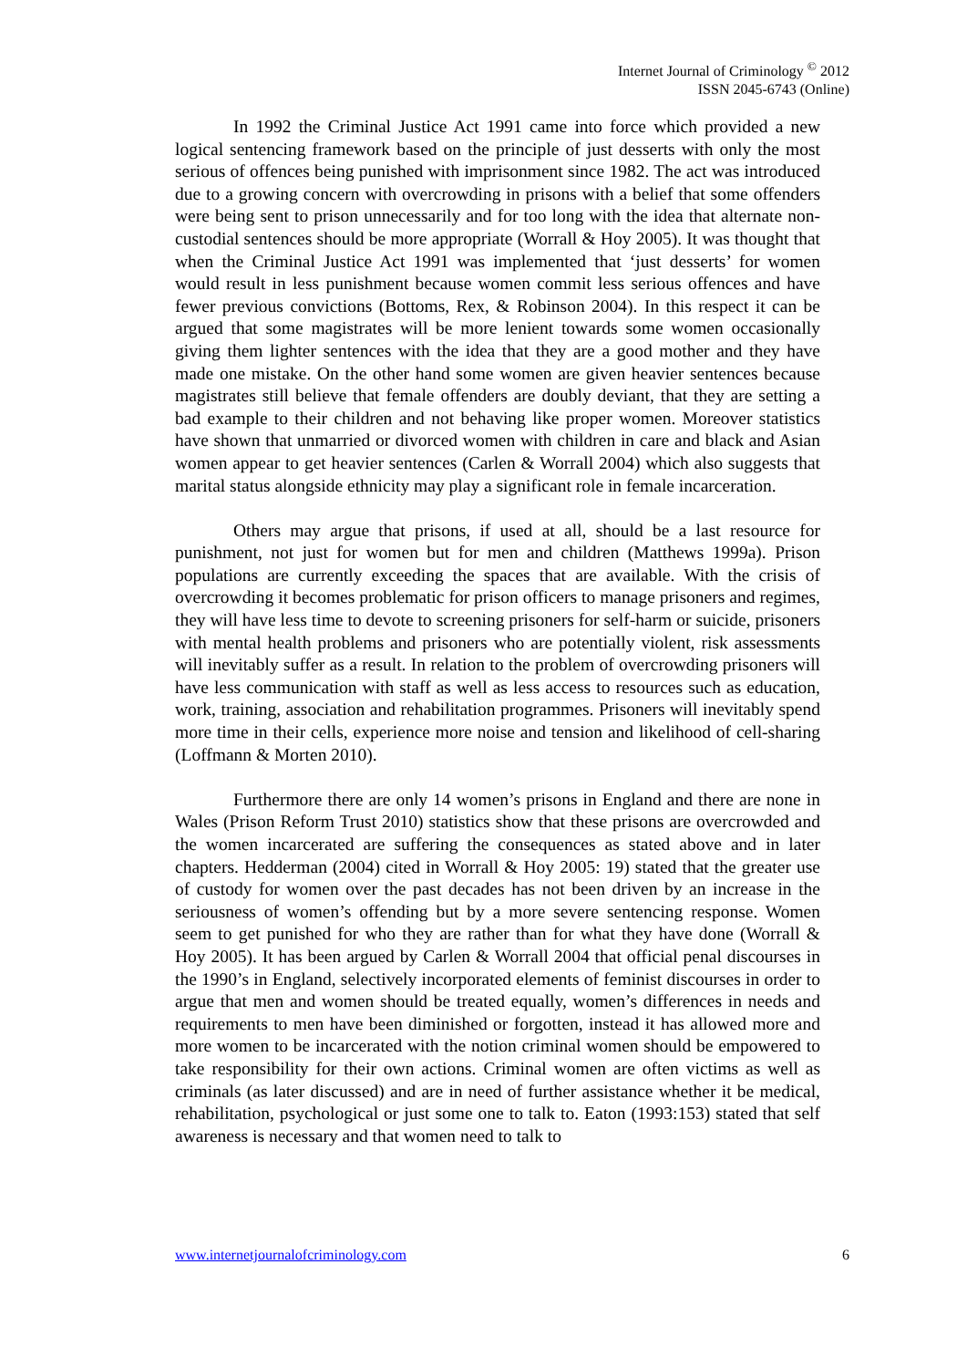Internet Journal of Criminology <sup>©</sup> 2012
ISSN 2045-6743 (Online)
In 1992 the Criminal Justice Act 1991 came into force which provided a new logical sentencing framework based on the principle of just desserts with only the most serious of offences being punished with imprisonment since 1982. The act was introduced due to a growing concern with overcrowding in prisons with a belief that some offenders were being sent to prison unnecessarily and for too long with the idea that alternate non-custodial sentences should be more appropriate (Worrall & Hoy 2005). It was thought that when the Criminal Justice Act 1991 was implemented that ‘just desserts’ for women would result in less punishment because women commit less serious offences and have fewer previous convictions (Bottoms, Rex, & Robinson 2004). In this respect it can be argued that some magistrates will be more lenient towards some women occasionally giving them lighter sentences with the idea that they are a good mother and they have made one mistake. On the other hand some women are given heavier sentences because magistrates still believe that female offenders are doubly deviant, that they are setting a bad example to their children and not behaving like proper women. Moreover statistics have shown that unmarried or divorced women with children in care and black and Asian women appear to get heavier sentences (Carlen & Worrall 2004) which also suggests that marital status alongside ethnicity may play a significant role in female incarceration.
Others may argue that prisons, if used at all, should be a last resource for punishment, not just for women but for men and children (Matthews 1999a). Prison populations are currently exceeding the spaces that are available. With the crisis of overcrowding it becomes problematic for prison officers to manage prisoners and regimes, they will have less time to devote to screening prisoners for self-harm or suicide, prisoners with mental health problems and prisoners who are potentially violent, risk assessments will inevitably suffer as a result. In relation to the problem of overcrowding prisoners will have less communication with staff as well as less access to resources such as education, work, training, association and rehabilitation programmes. Prisoners will inevitably spend more time in their cells, experience more noise and tension and likelihood of cell-sharing (Loffmann & Morten 2010).
Furthermore there are only 14 women’s prisons in England and there are none in Wales (Prison Reform Trust 2010) statistics show that these prisons are overcrowded and the women incarcerated are suffering the consequences as stated above and in later chapters. Hedderman (2004) cited in Worrall & Hoy 2005: 19) stated that the greater use of custody for women over the past decades has not been driven by an increase in the seriousness of women’s offending but by a more severe sentencing response. Women seem to get punished for who they are rather than for what they have done (Worrall & Hoy 2005). It has been argued by Carlen & Worrall 2004 that official penal discourses in the 1990’s in England, selectively incorporated elements of feminist discourses in order to argue that men and women should be treated equally, women’s differences in needs and requirements to men have been diminished or forgotten, instead it has allowed more and more women to be incarcerated with the notion criminal women should be empowered to take responsibility for their own actions. Criminal women are often victims as well as criminals (as later discussed) and are in need of further assistance whether it be medical, rehabilitation, psychological or just some one to talk to. Eaton (1993:153) stated that self awareness is necessary and that women need to talk to
www.internetjournalofcriminology.com 6